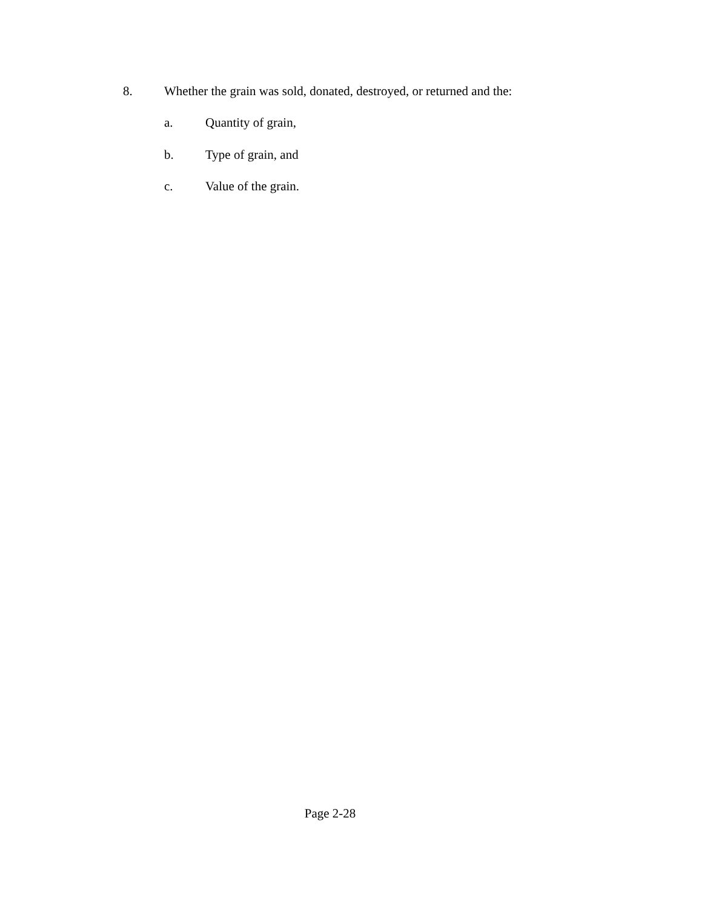8. Whether the grain was sold, donated, destroyed, or returned and the:
a. Quantity of grain,
b. Type of grain, and
c. Value of the grain.
Page 2-28